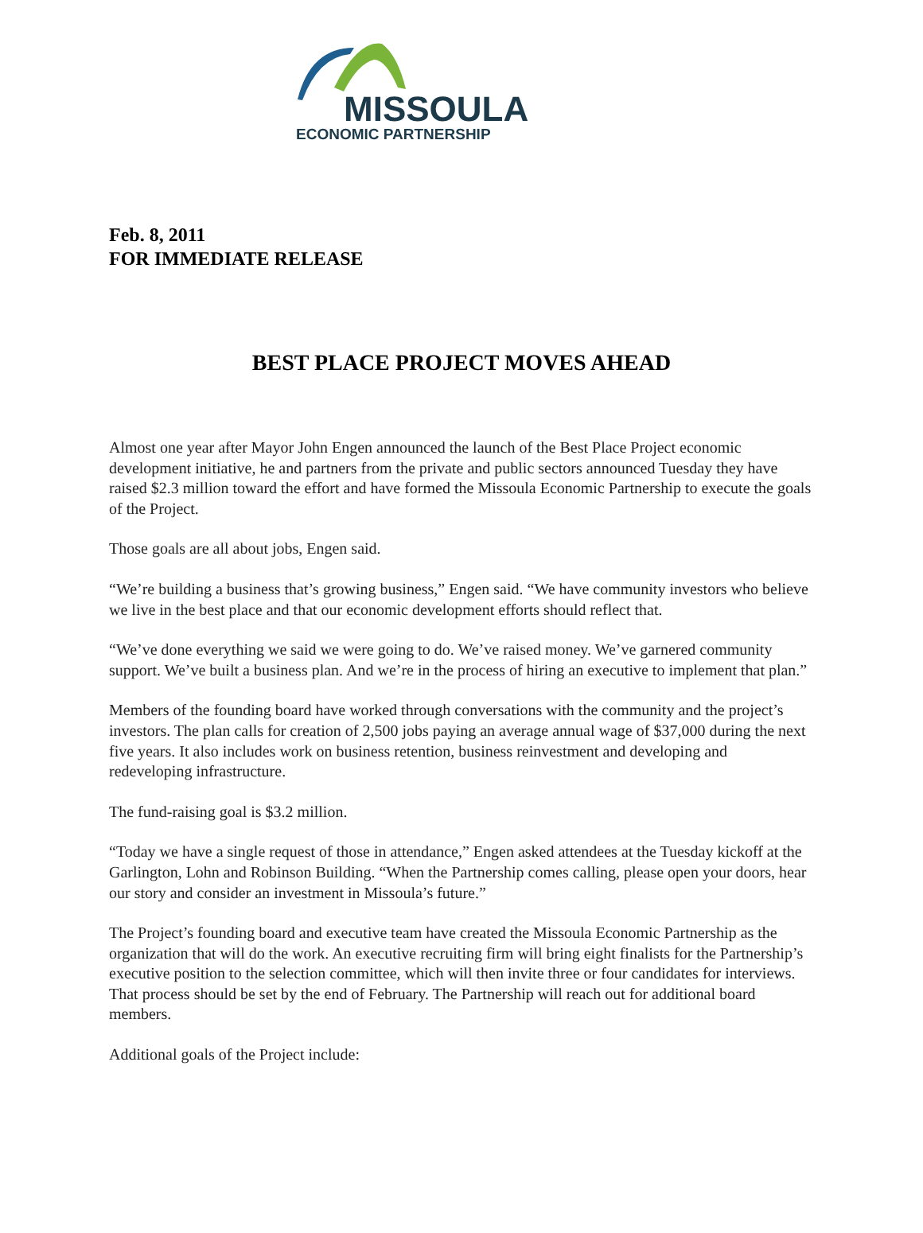MISSOULA
ECONOMIC PARTNERSHIP
Feb. 8, 2011
FOR IMMEDIATE RELEASE
BEST PLACE PROJECT MOVES AHEAD
Almost one year after Mayor John Engen announced the launch of the Best Place Project economic development initiative, he and partners from the private and public sectors announced Tuesday they have raised $2.3 million toward the effort and have formed the Missoula Economic Partnership to execute the goals of the Project.
Those goals are all about jobs, Engen said.
“We’re building a business that’s growing business,” Engen said. “We have community investors who believe we live in the best place and that our economic development efforts should reflect that.
“We’ve done everything we said we were going to do. We’ve raised money. We’ve garnered community support. We’ve built a business plan. And we’re in the process of hiring an executive to implement that plan.”
Members of the founding board have worked through conversations with the community and the project’s investors. The plan calls for creation of 2,500 jobs paying an average annual wage of $37,000 during the next five years. It also includes work on business retention, business reinvestment and developing and redeveloping infrastructure.
The fund-raising goal is $3.2 million.
“Today we have a single request of those in attendance,” Engen asked attendees at the Tuesday kickoff at the Garlington, Lohn and Robinson Building. “When the Partnership comes calling, please open your doors, hear our story and consider an investment in Missoula’s future.”
The Project’s founding board and executive team have created the Missoula Economic Partnership as the organization that will do the work. An executive recruiting firm will bring eight finalists for the Partnership’s executive position to the selection committee, which will then invite three or four candidates for interviews. That process should be set by the end of February. The Partnership will reach out for additional board members.
Additional goals of the Project include: